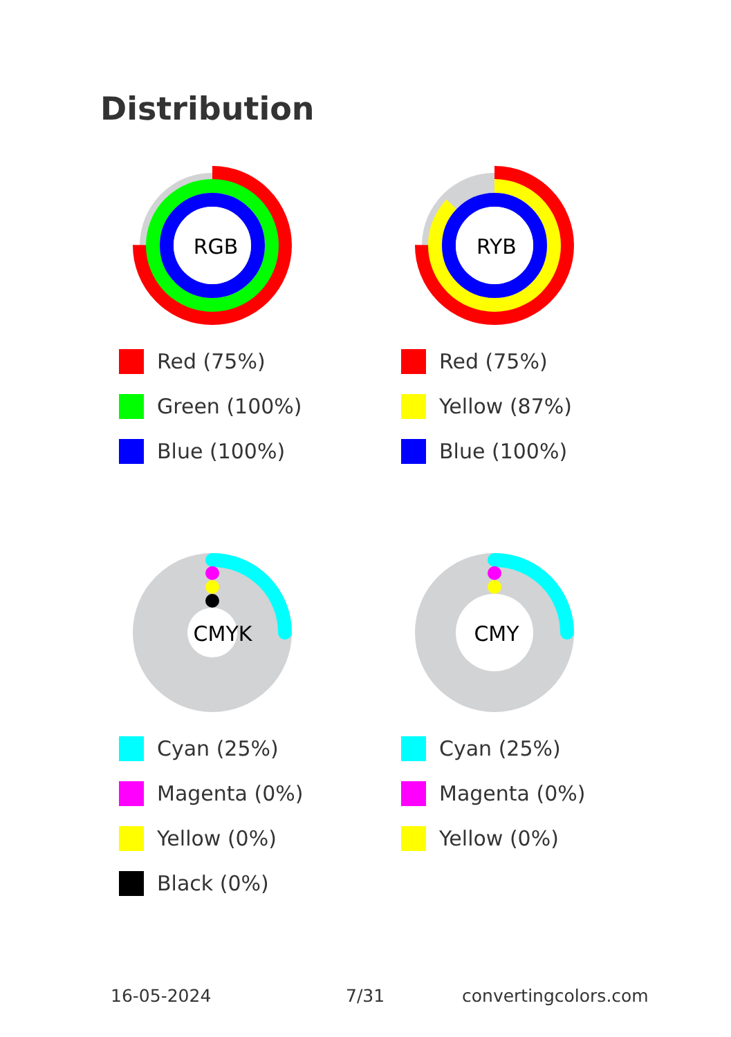Distribution
RGB
Red (75%)
Green (100%)
Blue (100%)
RYB
Red (75%)
Yellow (87%)
Blue (100%)
CMYK
Cyan (25%)
Magenta (0%)
Yellow (0%)
Black (0%)
CMY
Cyan (25%)
Magenta (0%)
Yellow (0%)
16-05-2024 7/31 convertingcolors.com